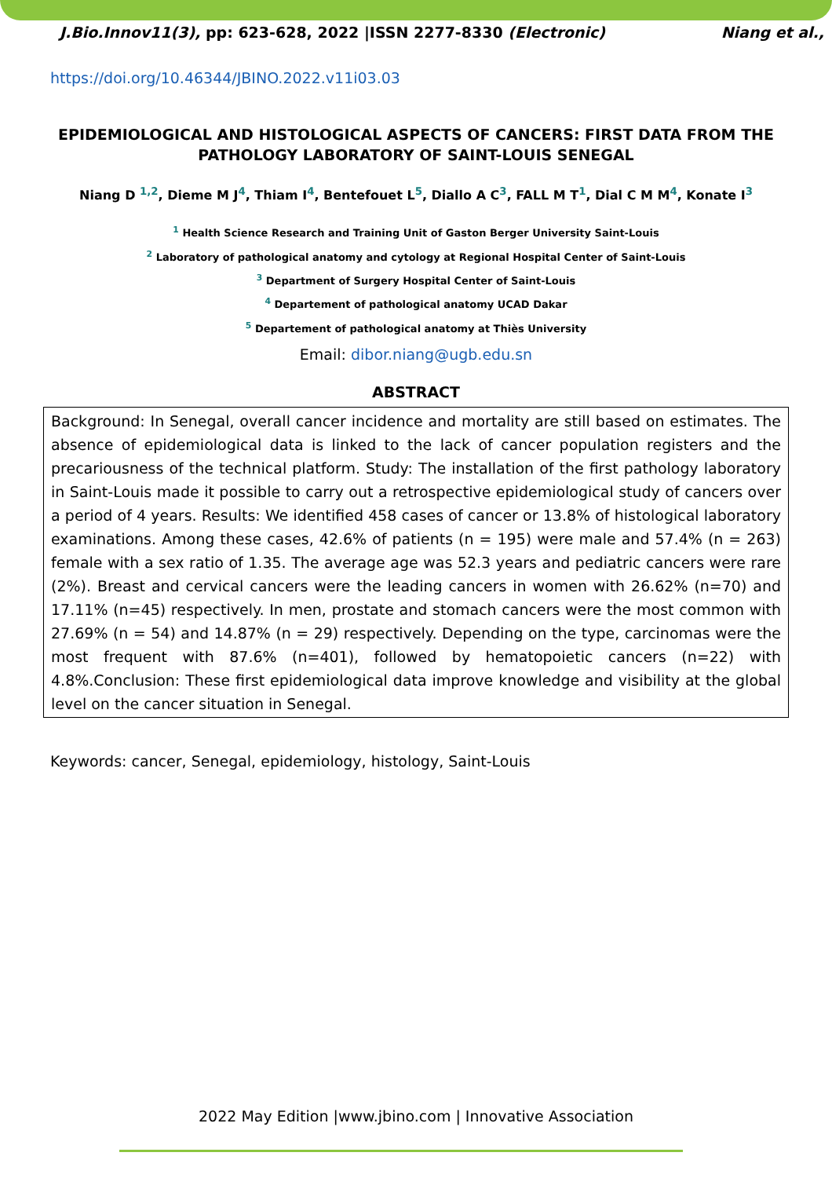J.Bio.Innov11(3), pp: 623-628, 2022 |ISSN 2277-8330 (Electronic) Niang et al.,
https://doi.org/10.46344/JBINO.2022.v11i03.03
EPIDEMIOLOGICAL AND HISTOLOGICAL ASPECTS OF CANCERS: FIRST DATA FROM THE PATHOLOGY LABORATORY OF SAINT-LOUIS SENEGAL
Niang D <sup>1,2</sup>, Dieme M J<sup>4</sup>, Thiam I<sup>4</sup>, Bentefouet L<sup>5</sup>, Diallo A C<sup>3</sup>, FALL M T<sup>1</sup>, Dial C M M<sup>4</sup>, Konate I<sup>3</sup>
<sup>1</sup> Health Science Research and Training Unit of Gaston Berger University Saint-Louis
<sup>2</sup> Laboratory of pathological anatomy and cytology at Regional Hospital Center of Saint-Louis
<sup>3</sup> Department of Surgery Hospital Center of Saint-Louis
<sup>4</sup> Departement of pathological anatomy UCAD Dakar
<sup>5</sup> Departement of pathological anatomy at Thiès University
Email: dibor.niang@ugb.edu.sn
ABSTRACT
Background: In Senegal, overall cancer incidence and mortality are still based on estimates. The absence of epidemiological data is linked to the lack of cancer population registers and the precariousness of the technical platform. Study: The installation of the first pathology laboratory in Saint-Louis made it possible to carry out a retrospective epidemiological study of cancers over a period of 4 years. Results: We identified 458 cases of cancer or 13.8% of histological laboratory examinations. Among these cases, 42.6% of patients (n = 195) were male and 57.4% (n = 263) female with a sex ratio of 1.35. The average age was 52.3 years and pediatric cancers were rare (2%). Breast and cervical cancers were the leading cancers in women with 26.62% (n=70) and 17.11% (n=45) respectively. In men, prostate and stomach cancers were the most common with 27.69% (n = 54) and 14.87% (n = 29) respectively. Depending on the type, carcinomas were the most frequent with 87.6% (n=401), followed by hematopoietic cancers (n=22) with 4.8%.Conclusion: These first epidemiological data improve knowledge and visibility at the global level on the cancer situation in Senegal.
Keywords: cancer, Senegal, epidemiology, histology, Saint-Louis
2022 May Edition |www.jbino.com | Innovative Association